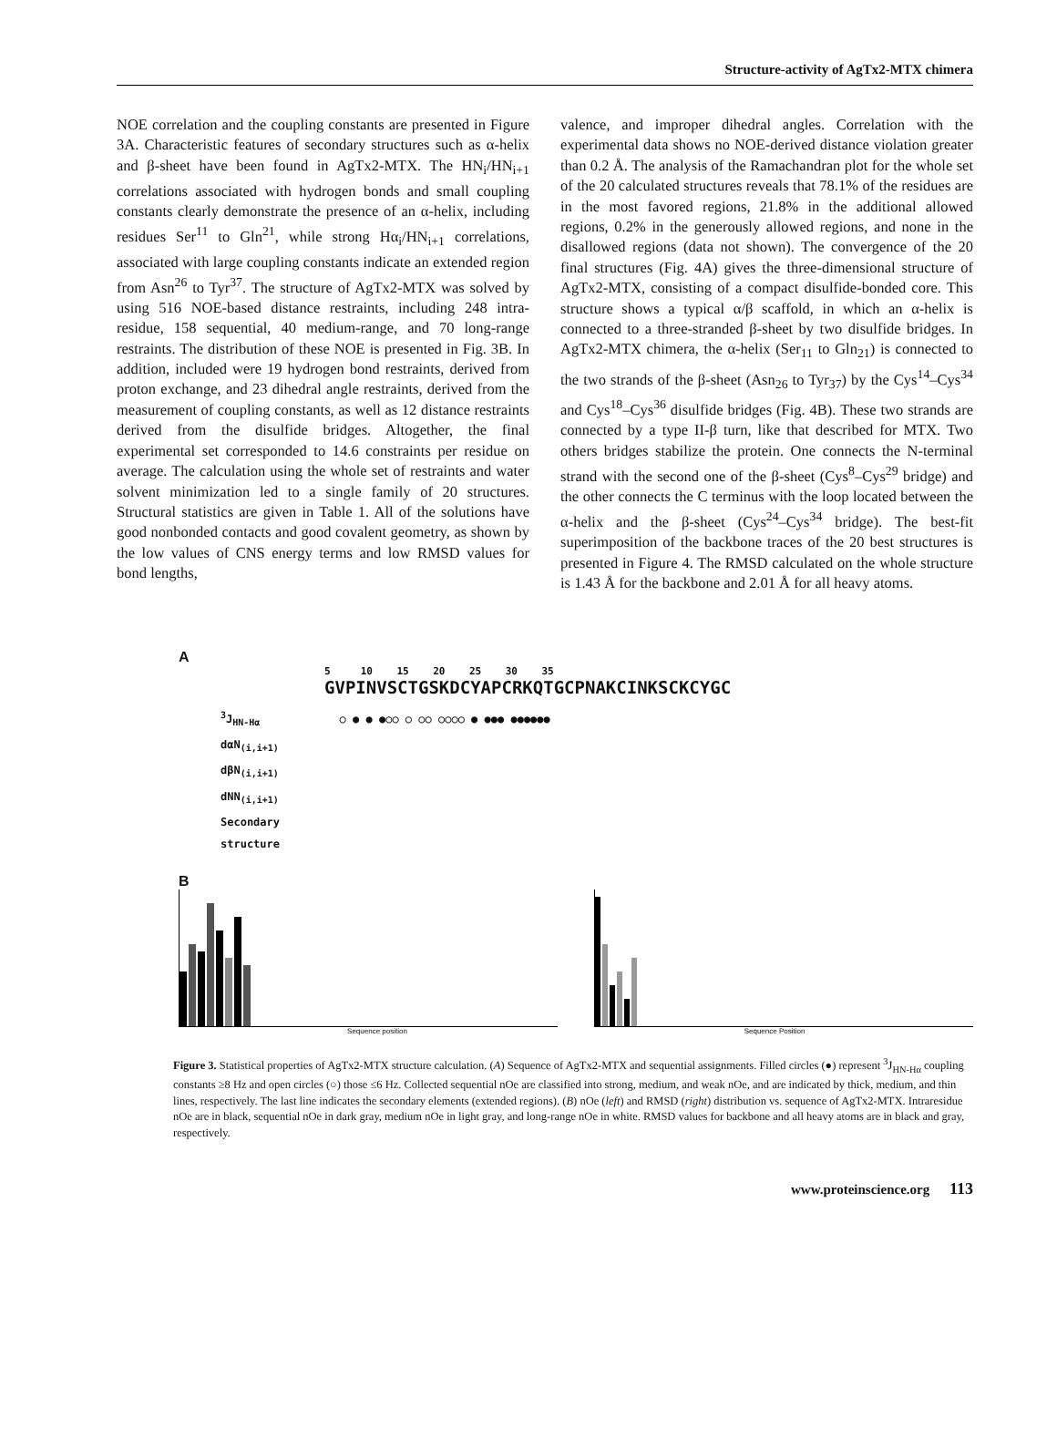Structure-activity of AgTx2-MTX chimera
NOE correlation and the coupling constants are presented in Figure 3A. Characteristic features of secondary structures such as α-helix and β-sheet have been found in AgTx2-MTX. The HN<sub>i</sub>/HN<sub>i+1</sub> correlations associated with hydrogen bonds and small coupling constants clearly demonstrate the presence of an α-helix, including residues Ser<sup>11</sup> to Gln<sup>21</sup>, while strong Hα<sub>i</sub>/HN<sub>i+1</sub> correlations, associated with large coupling constants indicate an extended region from Asn<sup>26</sup> to Tyr<sup>37</sup>. The structure of AgTx2-MTX was solved by using 516 NOE-based distance restraints, including 248 intra-residue, 158 sequential, 40 medium-range, and 70 long-range restraints. The distribution of these NOE is presented in Fig. 3B. In addition, included were 19 hydrogen bond restraints, derived from proton exchange, and 23 dihedral angle restraints, derived from the measurement of coupling constants, as well as 12 distance restraints derived from the disulfide bridges. Altogether, the final experimental set corresponded to 14.6 constraints per residue on average. The calculation using the whole set of restraints and water solvent minimization led to a single family of 20 structures. Structural statistics are given in Table 1. All of the solutions have good nonbonded contacts and good covalent geometry, as shown by the low values of CNS energy terms and low RMSD values for bond lengths,
valence, and improper dihedral angles. Correlation with the experimental data shows no NOE-derived distance violation greater than 0.2 Å. The analysis of the Ramachandran plot for the whole set of the 20 calculated structures reveals that 78.1% of the residues are in the most favored regions, 21.8% in the additional allowed regions, 0.2% in the generously allowed regions, and none in the disallowed regions (data not shown). The convergence of the 20 final structures (Fig. 4A) gives the three-dimensional structure of AgTx2-MTX, consisting of a compact disulfide-bonded core. This structure shows a typical α/β scaffold, in which an α-helix is connected to a three-stranded β-sheet by two disulfide bridges. In AgTx2-MTX chimera, the α-helix (Ser<sub>11</sub> to Gln<sub>21</sub>) is connected to the two strands of the β-sheet (Asn<sub>26</sub> to Tyr<sub>37</sub>) by the Cys<sup>14</sup>–Cys<sup>34</sup> and Cys<sup>18</sup>–Cys<sup>36</sup> disulfide bridges (Fig. 4B). These two strands are connected by a type II-β turn, like that described for MTX. Two others bridges stabilize the protein. One connects the N-terminal strand with the second one of the β-sheet (Cys<sup>8</sup>–Cys<sup>29</sup> bridge) and the other connects the C terminus with the loop located between the α-helix and the β-sheet (Cys<sup>24</sup>–Cys<sup>34</sup> bridge). The best-fit superimposition of the backbone traces of the 20 best structures is presented in Figure 4. The RMSD calculated on the whole structure is 1.43 Å for the backbone and 2.01 Å for all heavy atoms.
A
5 10 15 20 25 30 35
GVPINVSCTGSKDCYAPCRKQTGCPNAKCINKSCKCYGC
<sup>3</sup> J<sub>HN-Hα</sub> ○ ● ● ●○○ ○ ○○ ○○○○ ● ●●● ●●●●●●
dαN<sub>(i,i+1)</sub>
dβN<sub>(i,i+1)</sub>
dNN<sub>(i,i+1)</sub>
Secondary
structure
B
Sequence position Sequence Position
Figure 3. Statistical properties of AgTx2-MTX structure calculation. (A) Sequence of AgTx2-MTX and sequential assignments. Filled circles (●) represent <sup>3</sup>J<sub>HN-Hα</sub> coupling constants ≥8 Hz and open circles (○) those ≤6 Hz. Collected sequential nOe are classified into strong, medium, and weak nOe, and are indicated by thick, medium, and thin lines, respectively. The last line indicates the secondary elements (extended regions). (B) nOe (left) and RMSD (right) distribution vs. sequence of AgTx2-MTX. Intraresidue nOe are in black, sequential nOe in dark gray, medium nOe in light gray, and long-range nOe in white. RMSD values for backbone and all heavy atoms are in black and gray, respectively.
www.proteinscience.org 113